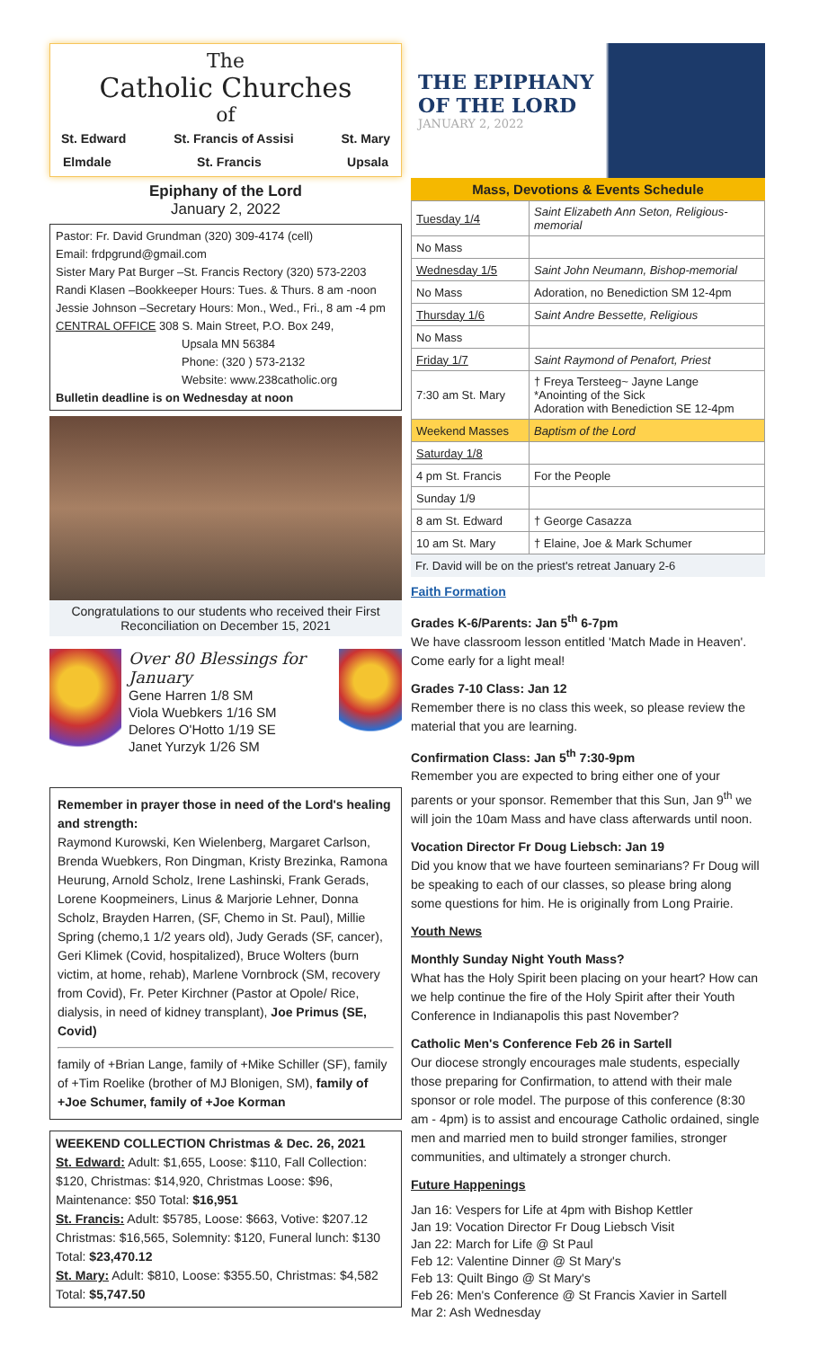The
Catholic Churches
of
St. Edward St. Francis of Assisi St. Mary
Elmdale St. Francis Upsala
Epiphany of the Lord
January 2, 2022
Pastor: Fr. David Grundman (320) 309-4174 (cell)
Email: frdpgrund@gmail.com
Sister Mary Pat Burger –St. Francis Rectory (320) 573-2203
Randi Klasen –Bookkeeper Hours: Tues. & Thurs. 8 am -noon
Jessie Johnson –Secretary Hours: Mon., Wed., Fri., 8 am -4 pm
CENTRAL OFFICE 308 S. Main Street, P.O. Box 249,
Upsala MN 56384
Phone: (320 ) 573-2132
Website: www.238catholic.org
Bulletin deadline is on Wednesday at noon
Congratulations to our students who received their First Reconciliation on December 15, 2021
Over 80 Blessings for January
Gene Harren 1/8 SM
Viola Wuebkers 1/16 SM
Delores O'Hotto 1/19 SE
Janet Yurzyk 1/26 SM
Remember in prayer those in need of the Lord's healing and strength:
Raymond Kurowski, Ken Wielenberg, Margaret Carlson, Brenda Wuebkers, Ron Dingman, Kristy Brezinka, Ramona Heurung, Arnold Scholz, Irene Lashinski, Frank Gerads, Lorene Koopmeiners, Linus & Marjorie Lehner, Donna Scholz, Brayden Harren, (SF, Chemo in St. Paul), Millie Spring (chemo,1 1/2 years old), Judy Gerads (SF, cancer), Geri Klimek (Covid, hospitalized), Bruce Wolters (burn victim, at home, rehab), Marlene Vornbrock (SM, recovery from Covid), Fr. Peter Kirchner (Pastor at Opole/ Rice, dialysis, in need of kidney transplant), Joe Primus (SE, Covid)
family of +Brian Lange, family of +Mike Schiller (SF), family of +Tim Roelike (brother of MJ Blonigen, SM), family of +Joe Schumer, family of +Joe Korman
WEEKEND COLLECTION Christmas & Dec. 26, 2021
St. Edward: Adult: $1,655, Loose: $110, Fall Collection: $120, Christmas: $14,920, Christmas Loose: $96, Maintenance: $50 Total: $16,951
St. Francis: Adult: $5785, Loose: $663, Votive: $207.12 Christmas: $16,565, Solemnity: $120, Funeral lunch: $130 Total: $23,470.12
St. Mary: Adult: $810, Loose: $355.50, Christmas: $4,582 Total: $5,747.50
THE EPIPHANY
OF THE LORD
JANUARY 2, 2022
Mass, Devotions & Events Schedule
| Tuesday 1/4 | Saint Elizabeth Ann Seton, Religious-memorial |
| No Mass | |
| Wednesday 1/5 | Saint John Neumann, Bishop-memorial |
| No Mass | Adoration, no Benediction SM 12-4pm |
| Thursday 1/6 | Saint Andre Bessette, Religious |
| No Mass | |
| Friday 1/7 | Saint Raymond of Penafort, Priest |
| 7:30 am St. Mary | † Freya Tersteeg~ Jayne Lange *Anointing of the Sick Adoration with Benediction SE 12-4pm |
| Weekend Masses | Baptism of the Lord |
| Saturday 1/8 | |
| 4 pm St. Francis | For the People |
| Sunday 1/9 | |
| 8 am St. Edward | † George Casazza |
| 10 am St. Mary | † Elaine, Joe & Mark Schumer |
Fr. David will be on the priest's retreat January 2-6
Faith Formation
Grades K-6/Parents: Jan 5<sup>th</sup> 6-7pm
We have classroom lesson entitled 'Match Made in Heaven'. Come early for a light meal!
Grades 7-10 Class: Jan 12
Remember there is no class this week, so please review the material that you are learning.
Confirmation Class: Jan 5<sup>th</sup> 7:30-9pm
Remember you are expected to bring either one of your parents or your sponsor. Remember that this Sun, Jan 9<sup>th</sup> we will join the 10am Mass and have class afterwards until noon.
Vocation Director Fr Doug Liebsch: Jan 19
Did you know that we have fourteen seminarians? Fr Doug will be speaking to each of our classes, so please bring along some questions for him. He is originally from Long Prairie.
Youth News
Monthly Sunday Night Youth Mass?
What has the Holy Spirit been placing on your heart? How can we help continue the fire of the Holy Spirit after their Youth Conference in Indianapolis this past November?
Catholic Men's Conference Feb 26 in Sartell
Our diocese strongly encourages male students, especially those preparing for Confirmation, to attend with their male sponsor or role model. The purpose of this conference (8:30 am - 4pm) is to assist and encourage Catholic ordained, single men and married men to build stronger families, stronger communities, and ultimately a stronger church.
Future Happenings
Jan 16: Vespers for Life at 4pm with Bishop Kettler
Jan 19: Vocation Director Fr Doug Liebsch Visit
Jan 22: March for Life @ St Paul
Feb 12: Valentine Dinner @ St Mary's
Feb 13: Quilt Bingo @ St Mary's
Feb 26: Men's Conference @ St Francis Xavier in Sartell
Mar 2: Ash Wednesday